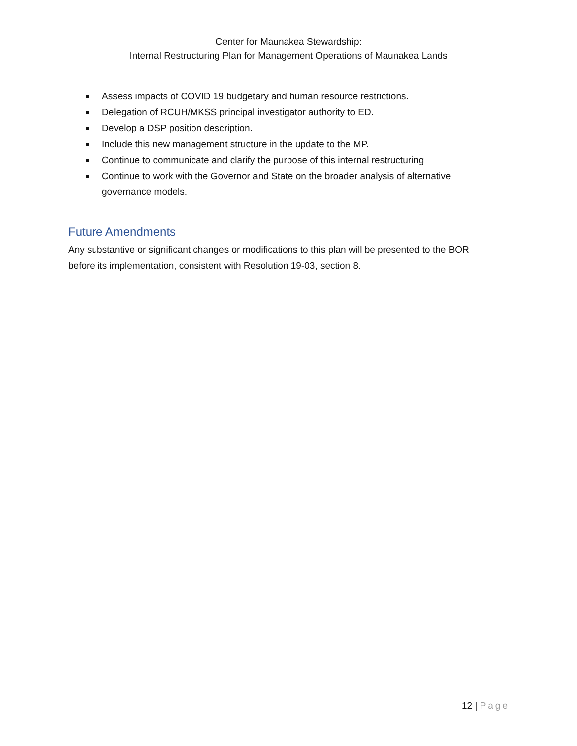Center for Maunakea Stewardship:
Internal Restructuring Plan for Management Operations of Maunakea Lands
Assess impacts of COVID 19 budgetary and human resource restrictions.
Delegation of RCUH/MKSS principal investigator authority to ED.
Develop a DSP position description.
Include this new management structure in the update to the MP.
Continue to communicate and clarify the purpose of this internal restructuring
Continue to work with the Governor and State on the broader analysis of alternative governance models.
Future Amendments
Any substantive or significant changes or modifications to this plan will be presented to the BOR before its implementation, consistent with Resolution 19-03, section 8.
12 | Page